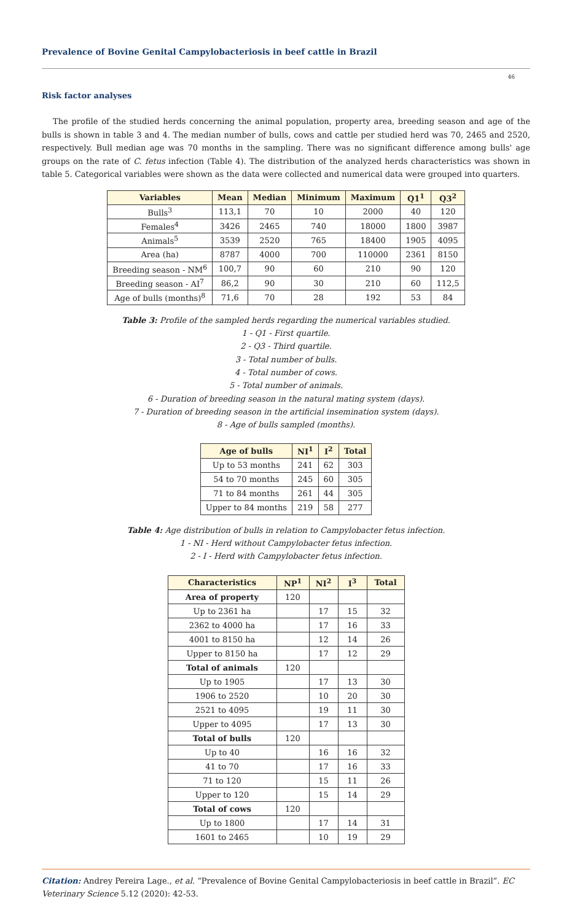Prevalence of Bovine Genital Campylobacteriosis in beef cattle in Brazil
46
Risk factor analyses
The profile of the studied herds concerning the animal population, property area, breeding season and age of the bulls is shown in table 3 and 4. The median number of bulls, cows and cattle per studied herd was 70, 2465 and 2520, respectively. Bull median age was 70 months in the sampling. There was no significant difference among bulls' age groups on the rate of C. fetus infection (Table 4). The distribution of the analyzed herds characteristics was shown in table 5. Categorical variables were shown as the data were collected and numerical data were grouped into quarters.
| Variables | Mean | Median | Minimum | Maximum | Q1<sup>1</sup> | Q3<sup>2</sup> |
| --- | --- | --- | --- | --- | --- | --- |
| Bulls<sup>3</sup> | 113,1 | 70 | 10 | 2000 | 40 | 120 |
| Females<sup>4</sup> | 3426 | 2465 | 740 | 18000 | 1800 | 3987 |
| Animals<sup>5</sup> | 3539 | 2520 | 765 | 18400 | 1905 | 4095 |
| Area (ha) | 8787 | 4000 | 700 | 110000 | 2361 | 8150 |
| Breeding season - NM<sup>6</sup> | 100,7 | 90 | 60 | 210 | 90 | 120 |
| Breeding season - AI<sup>7</sup> | 86,2 | 90 | 30 | 210 | 60 | 112,5 |
| Age of bulls (months)<sup>8</sup> | 71,6 | 70 | 28 | 192 | 53 | 84 |
Table 3: Profile of the sampled herds regarding the numerical variables studied.
1 - Q1 - First quartile.
2 - Q3 - Third quartile.
3 - Total number of bulls.
4 - Total number of cows.
5 - Total number of animals.
6 - Duration of breeding season in the natural mating system (days).
7 - Duration of breeding season in the artificial insemination system (days).
8 - Age of bulls sampled (months).
| Age of bulls | NI<sup>1</sup> | I<sup>2</sup> | Total |
| --- | --- | --- | --- |
| Up to 53 months | 241 | 62 | 303 |
| 54 to 70 months | 245 | 60 | 305 |
| 71 to 84 months | 261 | 44 | 305 |
| Upper to 84 months | 219 | 58 | 277 |
Table 4: Age distribution of bulls in relation to Campylobacter fetus infection.
1 - NI - Herd without Campylobacter fetus infection.
2 - I - Herd with Campylobacter fetus infection.
| Characteristics | NP<sup>1</sup> | NI<sup>2</sup> | I<sup>3</sup> | Total |
| --- | --- | --- | --- | --- |
| Area of property | 120 | | | |
| Up to 2361 ha | | 17 | 15 | 32 |
| 2362 to 4000 ha | | 17 | 16 | 33 |
| 4001 to 8150 ha | | 12 | 14 | 26 |
| Upper to 8150 ha | | 17 | 12 | 29 |
| Total of animals | 120 | | | |
| Up to 1905 | | 17 | 13 | 30 |
| 1906 to 2520 | | 10 | 20 | 30 |
| 2521 to 4095 | | 19 | 11 | 30 |
| Upper to 4095 | | 17 | 13 | 30 |
| Total of bulls | 120 | | | |
| Up to 40 | | 16 | 16 | 32 |
| 41 to 70 | | 17 | 16 | 33 |
| 71 to 120 | | 15 | 11 | 26 |
| Upper to 120 | | 15 | 14 | 29 |
| Total of cows | 120 | | | |
| Up to 1800 | | 17 | 14 | 31 |
| 1601 to 2465 | | 10 | 19 | 29 |
Citation: Andrey Pereira Lage., et al. “Prevalence of Bovine Genital Campylobacteriosis in beef cattle in Brazil”. EC Veterinary Science 5.12 (2020): 42-53.